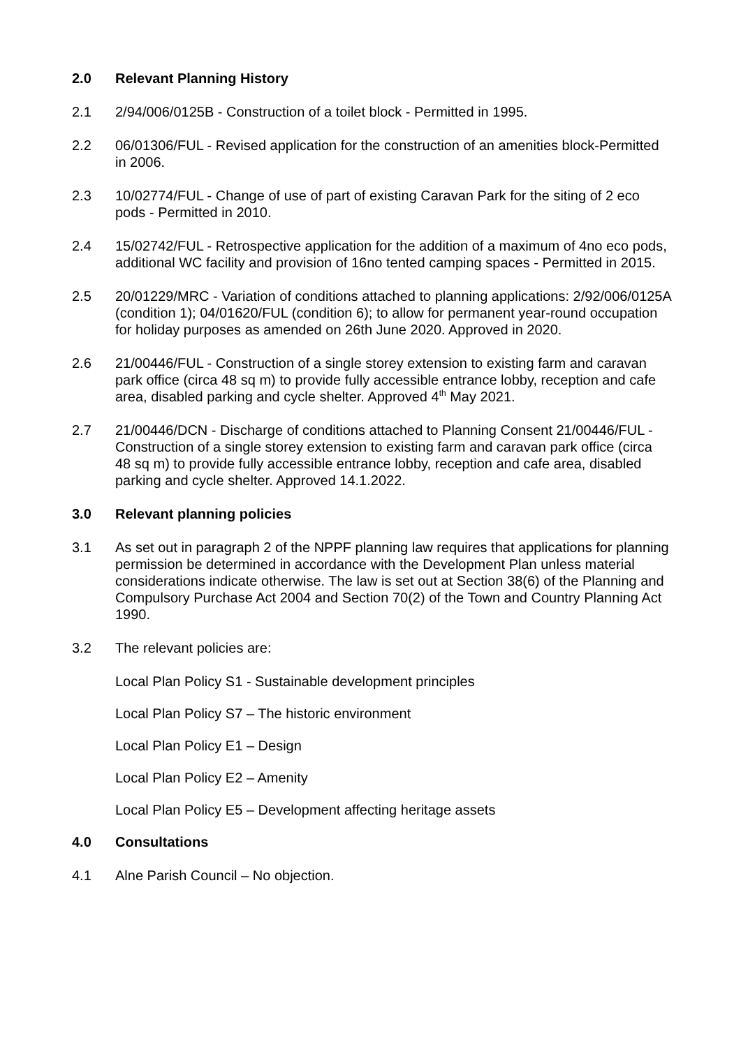2.0 Relevant Planning History
2.1 2/94/006/0125B - Construction of a toilet block - Permitted in 1995.
2.2 06/01306/FUL - Revised application for the construction of an amenities block-Permitted in 2006.
2.3 10/02774/FUL - Change of use of part of existing Caravan Park for the siting of 2 eco pods - Permitted in 2010.
2.4 15/02742/FUL - Retrospective application for the addition of a maximum of 4no eco pods, additional WC facility and provision of 16no tented camping spaces - Permitted in 2015.
2.5 20/01229/MRC - Variation of conditions attached to planning applications: 2/92/006/0125A (condition 1); 04/01620/FUL (condition 6); to allow for permanent year-round occupation for holiday purposes as amended on 26th June 2020. Approved in 2020.
2.6 21/00446/FUL - Construction of a single storey extension to existing farm and caravan park office (circa 48 sq m) to provide fully accessible entrance lobby, reception and cafe area, disabled parking and cycle shelter. Approved 4<sup>th</sup> May 2021.
2.7 21/00446/DCN - Discharge of conditions attached to Planning Consent 21/00446/FUL - Construction of a single storey extension to existing farm and caravan park office (circa 48 sq m) to provide fully accessible entrance lobby, reception and cafe area, disabled parking and cycle shelter. Approved 14.1.2022.
3.0 Relevant planning policies
3.1 As set out in paragraph 2 of the NPPF planning law requires that applications for planning permission be determined in accordance with the Development Plan unless material considerations indicate otherwise. The law is set out at Section 38(6) of the Planning and Compulsory Purchase Act 2004 and Section 70(2) of the Town and Country Planning Act 1990.
3.2 The relevant policies are:
Local Plan Policy S1 - Sustainable development principles
Local Plan Policy S7 – The historic environment
Local Plan Policy E1 – Design
Local Plan Policy E2 – Amenity
Local Plan Policy E5 – Development affecting heritage assets
4.0 Consultations
4.1 Alne Parish Council – No objection.